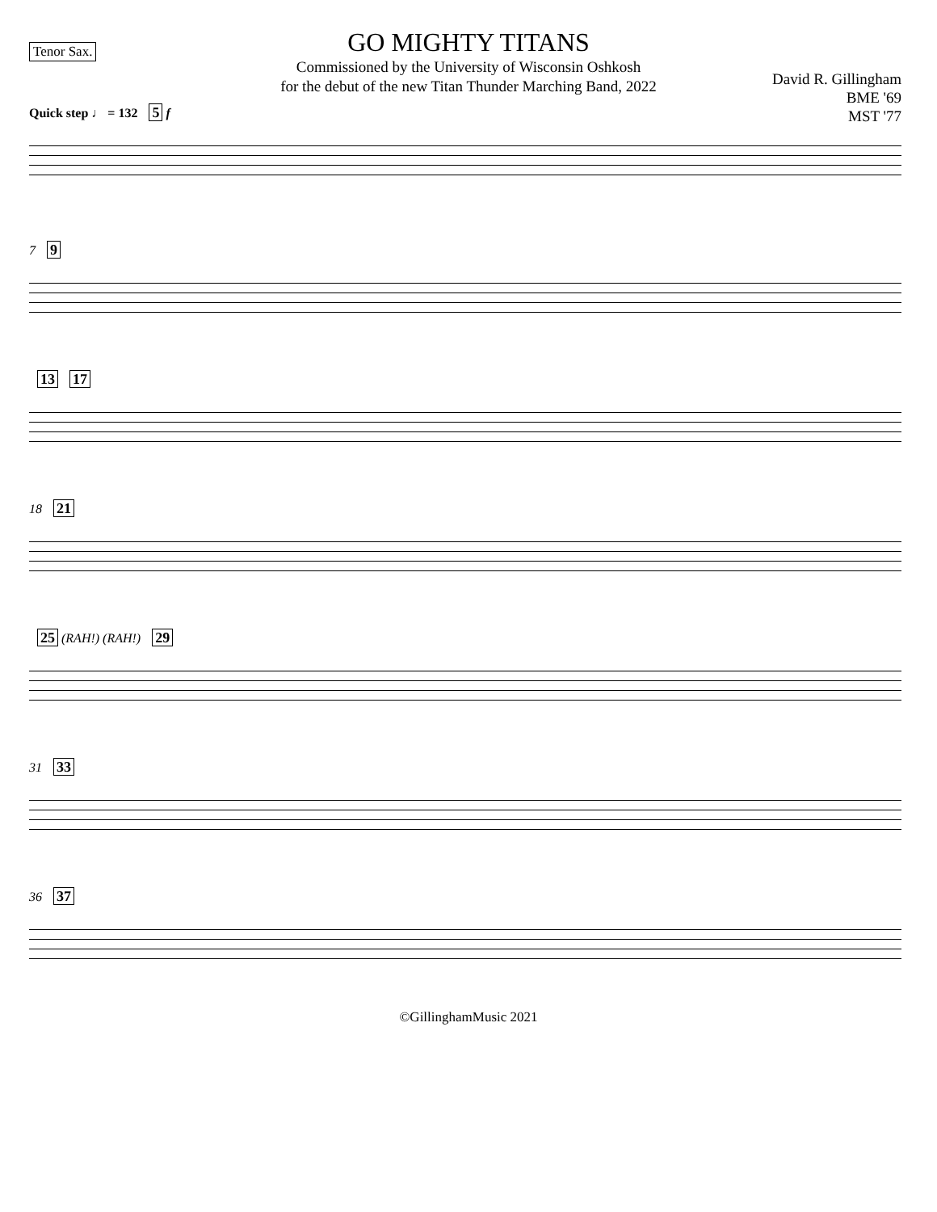Tenor Sax.
GO MIGHTY TITANS
Commissioned by the University of Wisconsin Oshkosh
for the debut of the new Titan Thunder Marching Band, 2022
David R. Gillingham
BME '69
MST '77
Quick step ♩ = 132 5 f
7 9
13 17
18 21
25 (RAH!) (RAH!) 29
31 33
36 37
©GillinghamMusic 2021